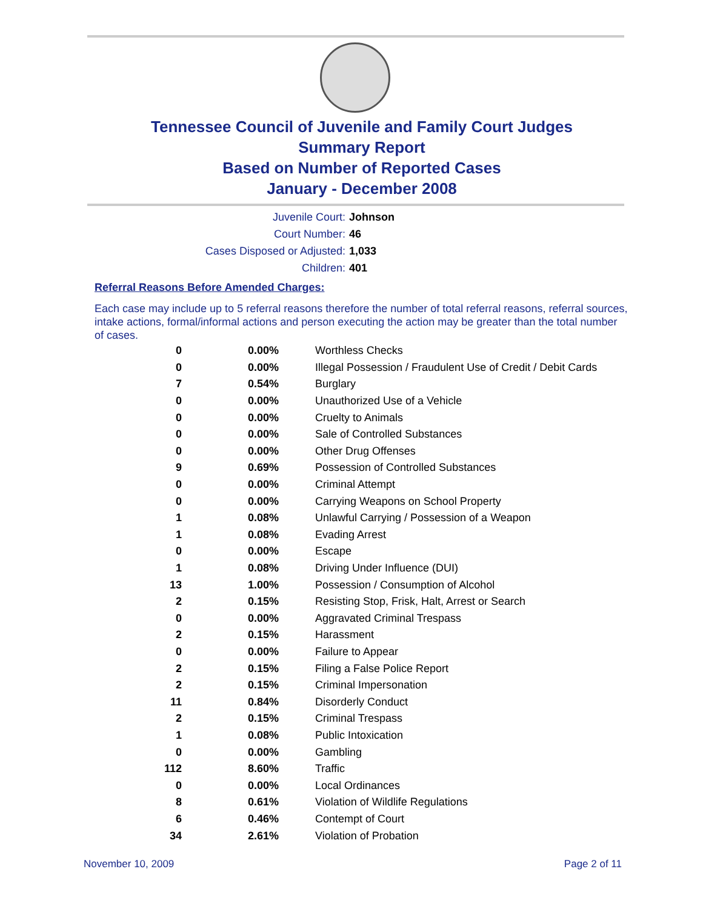Tennessee Council of Juvenile and Family Court Judges
Summary Report
Based on Number of Reported Cases
January - December 2008
Juvenile Court: Johnson
Court Number: 46
Cases Disposed or Adjusted: 1,033
Children: 401
Referral Reasons Before Amended Charges:
Each case may include up to 5 referral reasons therefore the number of total referral reasons, referral sources, intake actions, formal/informal actions and person executing the action may be greater than the total number of cases.
| 0 | 0.00% | Worthless Checks |
| 0 | 0.00% | Illegal Possession / Fraudulent Use of Credit / Debit Cards |
| 7 | 0.54% | Burglary |
| 0 | 0.00% | Unauthorized Use of a Vehicle |
| 0 | 0.00% | Cruelty to Animals |
| 0 | 0.00% | Sale of Controlled Substances |
| 0 | 0.00% | Other Drug Offenses |
| 9 | 0.69% | Possession of Controlled Substances |
| 0 | 0.00% | Criminal Attempt |
| 0 | 0.00% | Carrying Weapons on School Property |
| 1 | 0.08% | Unlawful Carrying / Possession of a Weapon |
| 1 | 0.08% | Evading Arrest |
| 0 | 0.00% | Escape |
| 1 | 0.08% | Driving Under Influence (DUI) |
| 13 | 1.00% | Possession / Consumption of Alcohol |
| 2 | 0.15% | Resisting Stop, Frisk, Halt, Arrest or Search |
| 0 | 0.00% | Aggravated Criminal Trespass |
| 2 | 0.15% | Harassment |
| 0 | 0.00% | Failure to Appear |
| 2 | 0.15% | Filing a False Police Report |
| 2 | 0.15% | Criminal Impersonation |
| 11 | 0.84% | Disorderly Conduct |
| 2 | 0.15% | Criminal Trespass |
| 1 | 0.08% | Public Intoxication |
| 0 | 0.00% | Gambling |
| 112 | 8.60% | Traffic |
| 0 | 0.00% | Local Ordinances |
| 8 | 0.61% | Violation of Wildlife Regulations |
| 6 | 0.46% | Contempt of Court |
| 34 | 2.61% | Violation of Probation |
November 10, 2009 Page 2 of 11